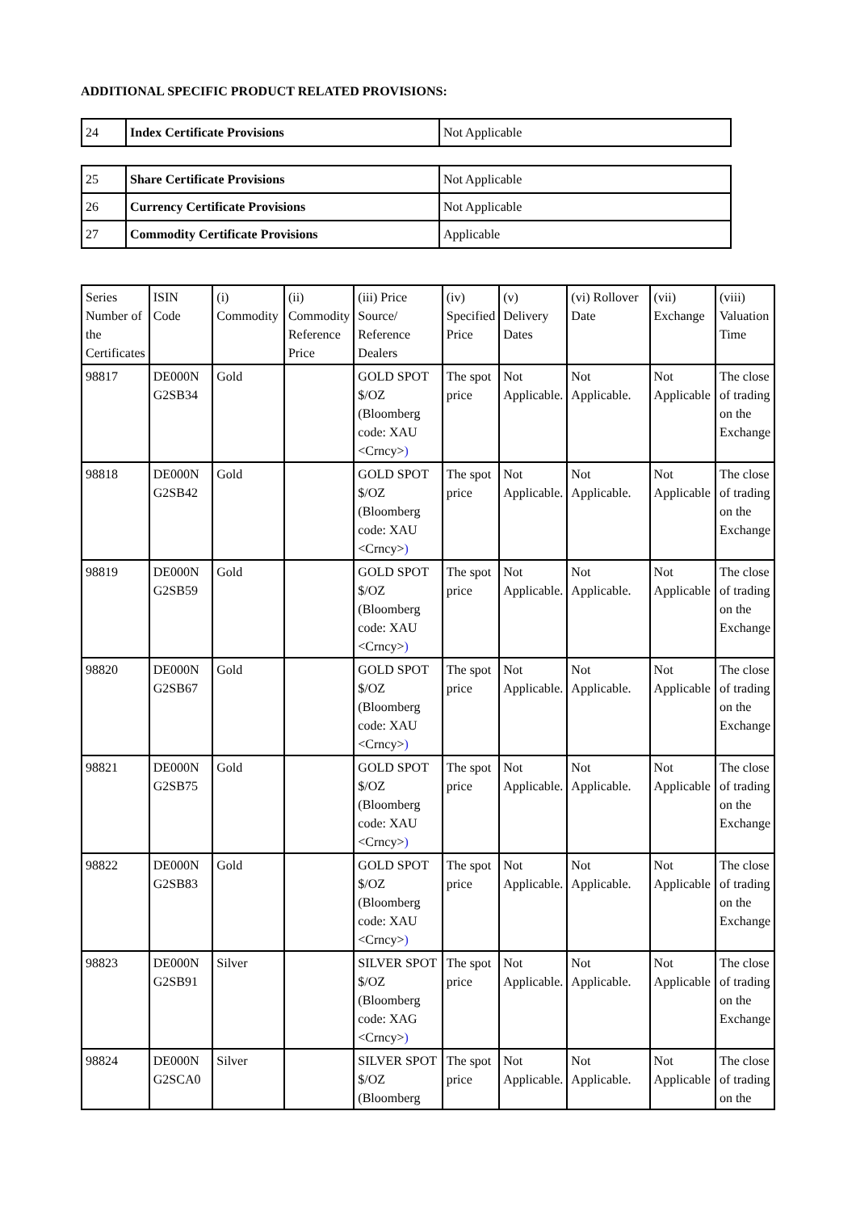ADDITIONAL SPECIFIC PRODUCT RELATED PROVISIONS:
| 24 | Index Certificate Provisions | Not Applicable |
| 25 | Share Certificate Provisions | Not Applicable |
| 26 | Currency Certificate Provisions | Not Applicable |
| 27 | Commodity Certificate Provisions | Applicable |
| Series Number of the Certificates | ISIN Code | (i) Commodity | (ii) Commodity Reference Price | (iii) Price Source/ Reference Dealers | (iv) Specified Price | (v) Delivery Dates | (vi) Rollover Date | (vii) Exchange | (viii) Valuation Time |
| --- | --- | --- | --- | --- | --- | --- | --- | --- | --- |
| 98817 | DE000N G2SB34 | Gold | | GOLD SPOT $/OZ (Bloomberg code: XAU <Crncy> ) | The spot price | Not Applicable. | Not Applicable. | Not Applicable | The close of trading on the Exchange |
| 98818 | DE000N G2SB42 | Gold | | GOLD SPOT $/OZ (Bloomberg code: XAU <Crncy> ) | The spot price | Not Applicable. | Not Applicable. | Not Applicable | The close of trading on the Exchange |
| 98819 | DE000N G2SB59 | Gold | | GOLD SPOT $/OZ (Bloomberg code: XAU <Crncy> ) | The spot price | Not Applicable. | Not Applicable. | Not Applicable | The close of trading on the Exchange |
| 98820 | DE000N G2SB67 | Gold | | GOLD SPOT $/OZ (Bloomberg code: XAU <Crncy> ) | The spot price | Not Applicable. | Not Applicable. | Not Applicable | The close of trading on the Exchange |
| 98821 | DE000N G2SB75 | Gold | | GOLD SPOT $/OZ (Bloomberg code: XAU <Crncy> ) | The spot price | Not Applicable. | Not Applicable. | Not Applicable | The close of trading on the Exchange |
| 98822 | DE000N G2SB83 | Gold | | GOLD SPOT $/OZ (Bloomberg code: XAU <Crncy> ) | The spot price | Not Applicable. | Not Applicable. | Not Applicable | The close of trading on the Exchange |
| 98823 | DE000N G2SB91 | Silver | | SILVER SPOT $/OZ (Bloomberg code: XAG <Crncy> ) | The spot price | Not Applicable. | Not Applicable. | Not Applicable | The close of trading on the Exchange |
| 98824 | DE000N G2SCA0 | Silver | | SILVER SPOT $/OZ (Bloomberg | The spot price | Not Applicable. | Not Applicable. | Not Applicable | The close of trading on the |